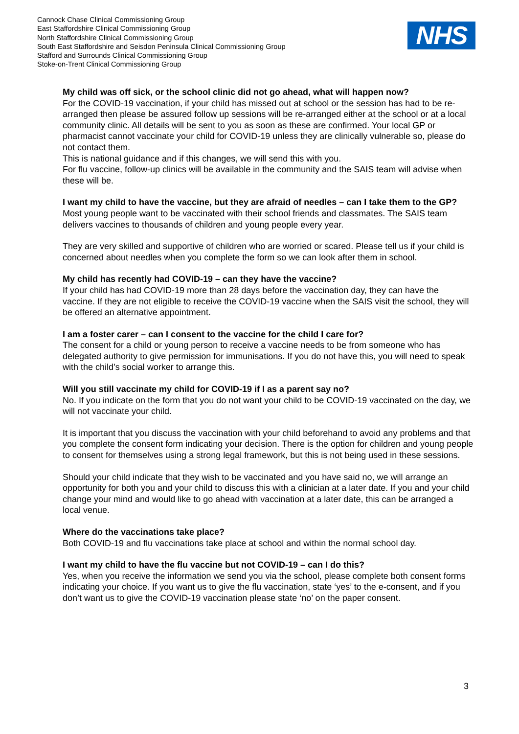Cannock Chase Clinical Commissioning Group
East Staffordshire Clinical Commissioning Group
North Staffordshire Clinical Commissioning Group
South East Staffordshire and Seisdon Peninsula Clinical Commissioning Group
Stafford and Surrounds Clinical Commissioning Group
Stoke-on-Trent Clinical Commissioning Group
NHS
My child was off sick, or the school clinic did not go ahead, what will happen now?
For the COVID-19 vaccination, if your child has missed out at school or the session has had to be re-arranged then please be assured follow up sessions will be re-arranged either at the school or at a local community clinic. All details will be sent to you as soon as these are confirmed. Your local GP or pharmacist cannot vaccinate your child for COVID-19 unless they are clinically vulnerable so, please do not contact them.
This is national guidance and if this changes, we will send this with you.
For flu vaccine, follow-up clinics will be available in the community and the SAIS team will advise when these will be.
I want my child to have the vaccine, but they are afraid of needles – can I take them to the GP?
Most young people want to be vaccinated with their school friends and classmates. The SAIS team delivers vaccines to thousands of children and young people every year.
They are very skilled and supportive of children who are worried or scared. Please tell us if your child is concerned about needles when you complete the form so we can look after them in school.
My child has recently had COVID-19 – can they have the vaccine?
If your child has had COVID-19 more than 28 days before the vaccination day, they can have the vaccine. If they are not eligible to receive the COVID-19 vaccine when the SAIS visit the school, they will be offered an alternative appointment.
I am a foster carer – can I consent to the vaccine for the child I care for?
The consent for a child or young person to receive a vaccine needs to be from someone who has delegated authority to give permission for immunisations. If you do not have this, you will need to speak with the child’s social worker to arrange this.
Will you still vaccinate my child for COVID-19 if I as a parent say no?
No. If you indicate on the form that you do not want your child to be COVID-19 vaccinated on the day, we will not vaccinate your child.
It is important that you discuss the vaccination with your child beforehand to avoid any problems and that you complete the consent form indicating your decision. There is the option for children and young people to consent for themselves using a strong legal framework, but this is not being used in these sessions.
Should your child indicate that they wish to be vaccinated and you have said no, we will arrange an opportunity for both you and your child to discuss this with a clinician at a later date. If you and your child change your mind and would like to go ahead with vaccination at a later date, this can be arranged a local venue.
Where do the vaccinations take place?
Both COVID-19 and flu vaccinations take place at school and within the normal school day.
I want my child to have the flu vaccine but not COVID-19 – can I do this?
Yes, when you receive the information we send you via the school, please complete both consent forms indicating your choice. If you want us to give the flu vaccination, state ‘yes’ to the e-consent, and if you don’t want us to give the COVID-19 vaccination please state ‘no’ on the paper consent.
3